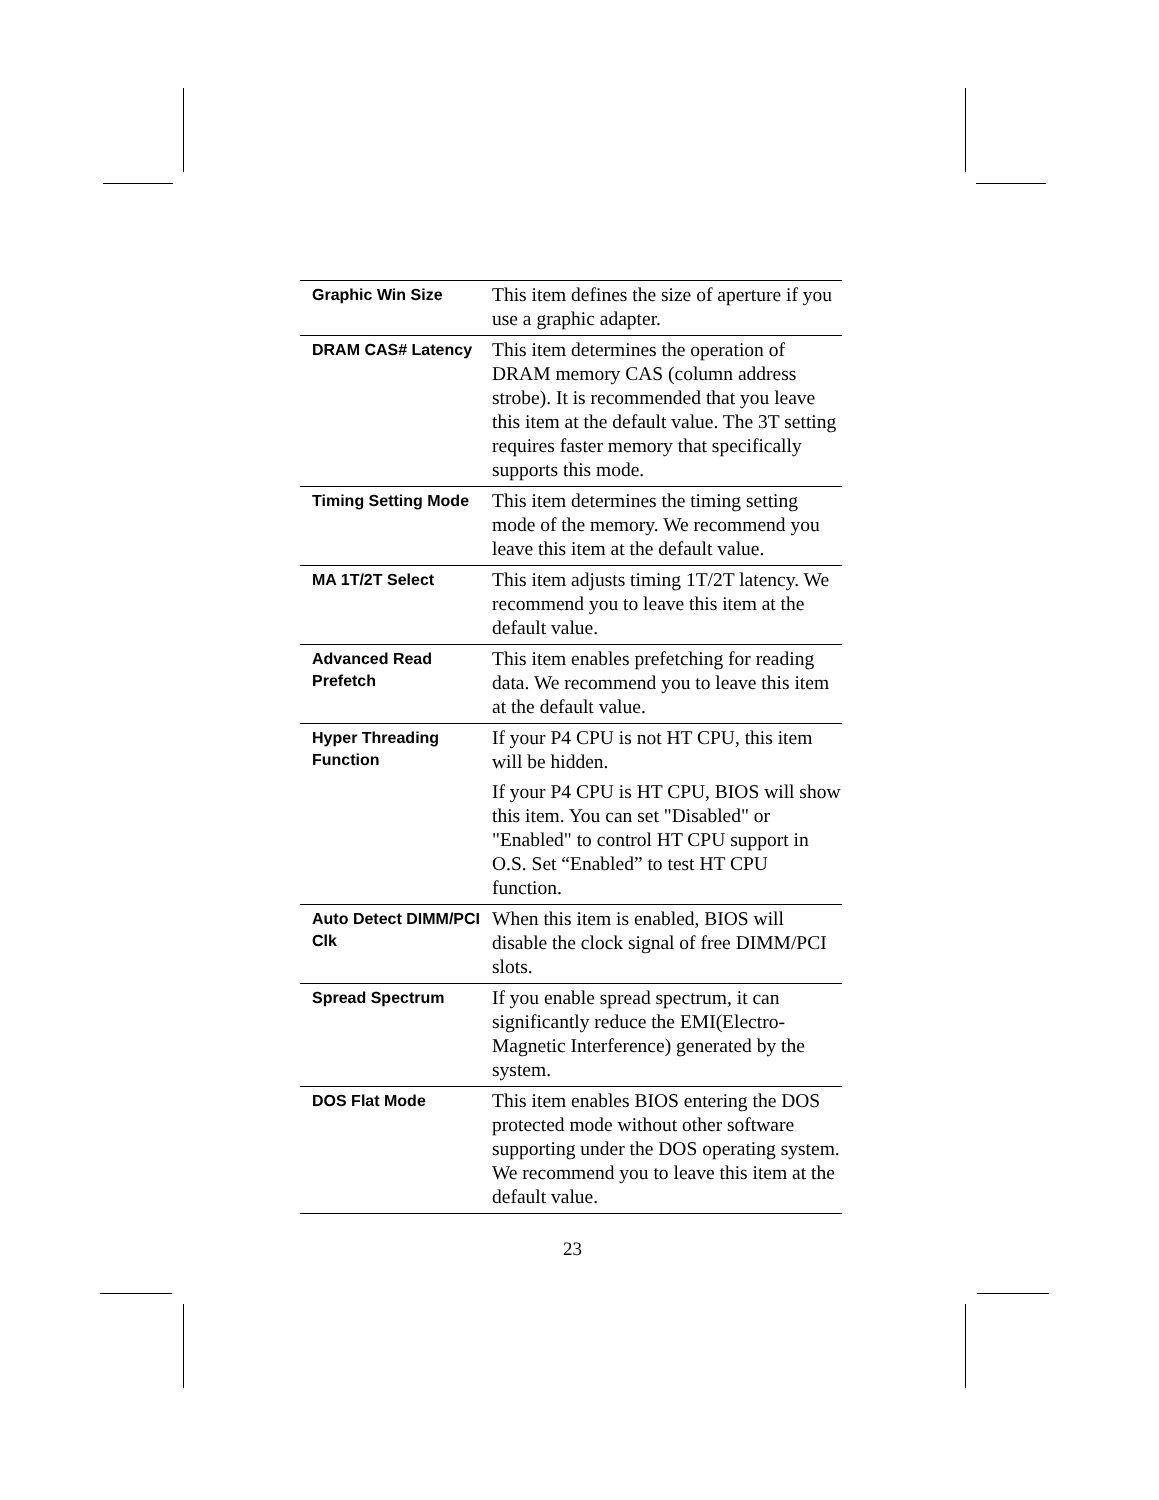| Graphic Win Size | This item defines the size of aperture if you use a graphic adapter. |
| DRAM CAS# Latency | This item determines the operation of DRAM memory CAS (column address strobe). It is recommended that you leave this item at the default value. The 3T setting requires faster memory that specifically supports this mode. |
| Timing Setting Mode | This item determines the timing setting mode of the memory. We recommend you leave this item at the default value. |
| MA 1T/2T Select | This item adjusts timing 1T/2T latency. We recommend you to leave this item at the default value. |
| Advanced Read Prefetch | This item enables prefetching for reading data. We recommend you to leave this item at the default value. |
| Hyper Threading Function | If your P4 CPU is not HT CPU, this item will be hidden. If your P4 CPU is HT CPU, BIOS will show this item. You can set "Disabled" or "Enabled" to control HT CPU support in O.S. Set “Enabled” to test HT CPU function. |
| Auto Detect DIMM/PCI Clk | When this item is enabled, BIOS will disable the clock signal of free DIMM/PCI slots. |
| Spread Spectrum | If you enable spread spectrum, it can significantly reduce the EMI(Electro-Magnetic Interference) generated by the system. |
| DOS Flat Mode | This item enables BIOS entering the DOS protected mode without other software supporting under the DOS operating system. We recommend you to leave this item at the default value. |
23